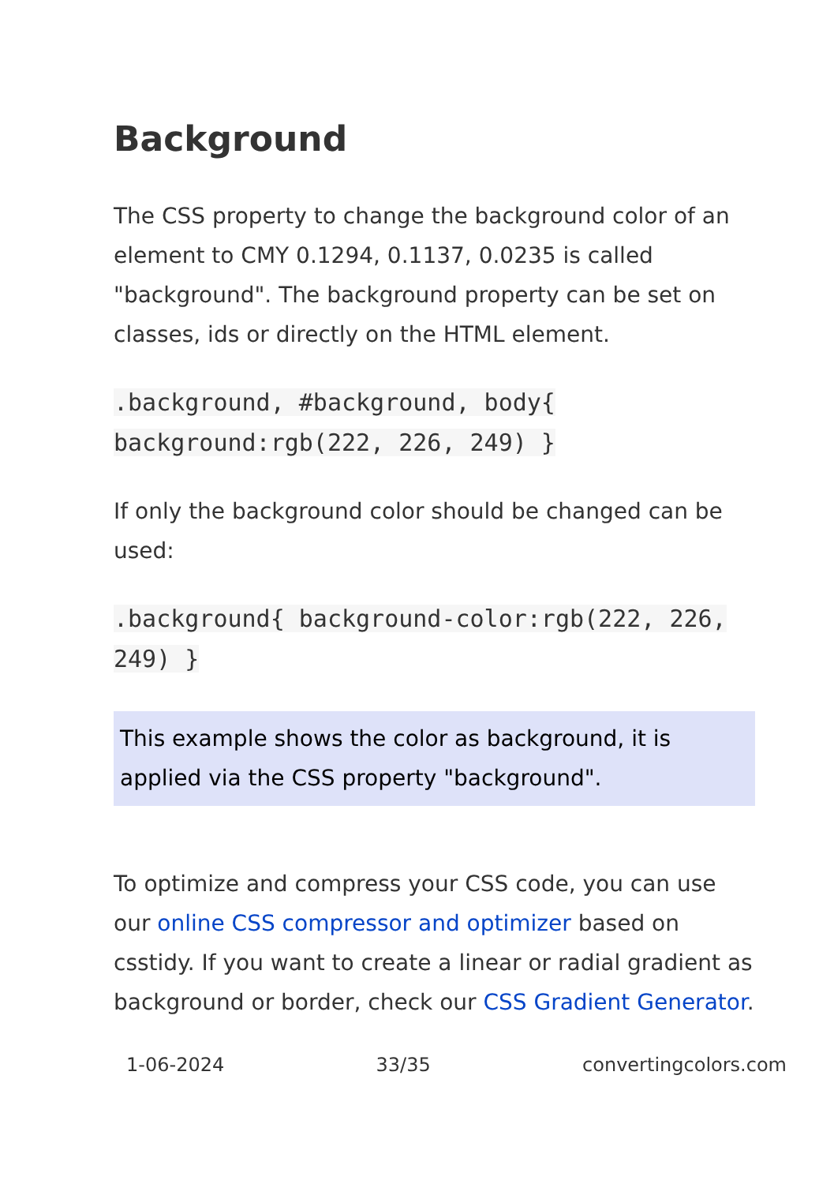Background
The CSS property to change the background color of an element to CMY 0.1294, 0.1137, 0.0235 is called "background". The background property can be set on classes, ids or directly on the HTML element.
.background, #background, body{ background:rgb(222, 226, 249) }
If only the background color should be changed can be used:
.background{ background-color:rgb(222, 226, 249) }
This example shows the color as background, it is applied via the CSS property "background".
To optimize and compress your CSS code, you can use our online CSS compressor and optimizer based on csstidy. If you want to create a linear or radial gradient as background or border, check our CSS Gradient Generator.
1-06-2024 33/35 convertingcolors.com